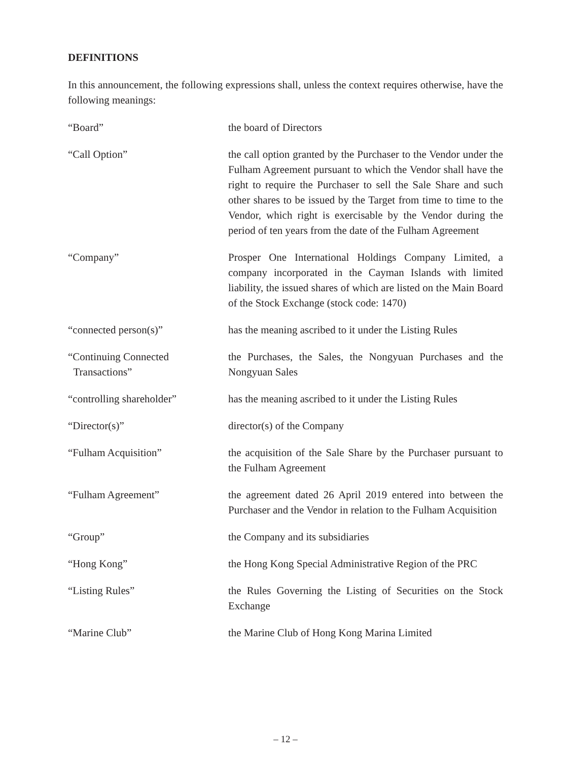DEFINITIONS
In this announcement, the following expressions shall, unless the context requires otherwise, have the following meanings:
| “Board” | the board of Directors |
| “Call Option” | the call option granted by the Purchaser to the Vendor under the Fulham Agreement pursuant to which the Vendor shall have the right to require the Purchaser to sell the Sale Share and such other shares to be issued by the Target from time to time to the Vendor, which right is exercisable by the Vendor during the period of ten years from the date of the Fulham Agreement |
| “Company” | Prosper One International Holdings Company Limited, a company incorporated in the Cayman Islands with limited liability, the issued shares of which are listed on the Main Board of the Stock Exchange (stock code: 1470) |
| “connected person(s)” | has the meaning ascribed to it under the Listing Rules |
| “Continuing Connected Transactions” | the Purchases, the Sales, the Nongyuan Purchases and the Nongyuan Sales |
| “controlling shareholder” | has the meaning ascribed to it under the Listing Rules |
| “Director(s)” | director(s) of the Company |
| “Fulham Acquisition” | the acquisition of the Sale Share by the Purchaser pursuant to the Fulham Agreement |
| “Fulham Agreement” | the agreement dated 26 April 2019 entered into between the Purchaser and the Vendor in relation to the Fulham Acquisition |
| “Group” | the Company and its subsidiaries |
| “Hong Kong” | the Hong Kong Special Administrative Region of the PRC |
| “Listing Rules” | the Rules Governing the Listing of Securities on the Stock Exchange |
| “Marine Club” | the Marine Club of Hong Kong Marina Limited |
– 12 –